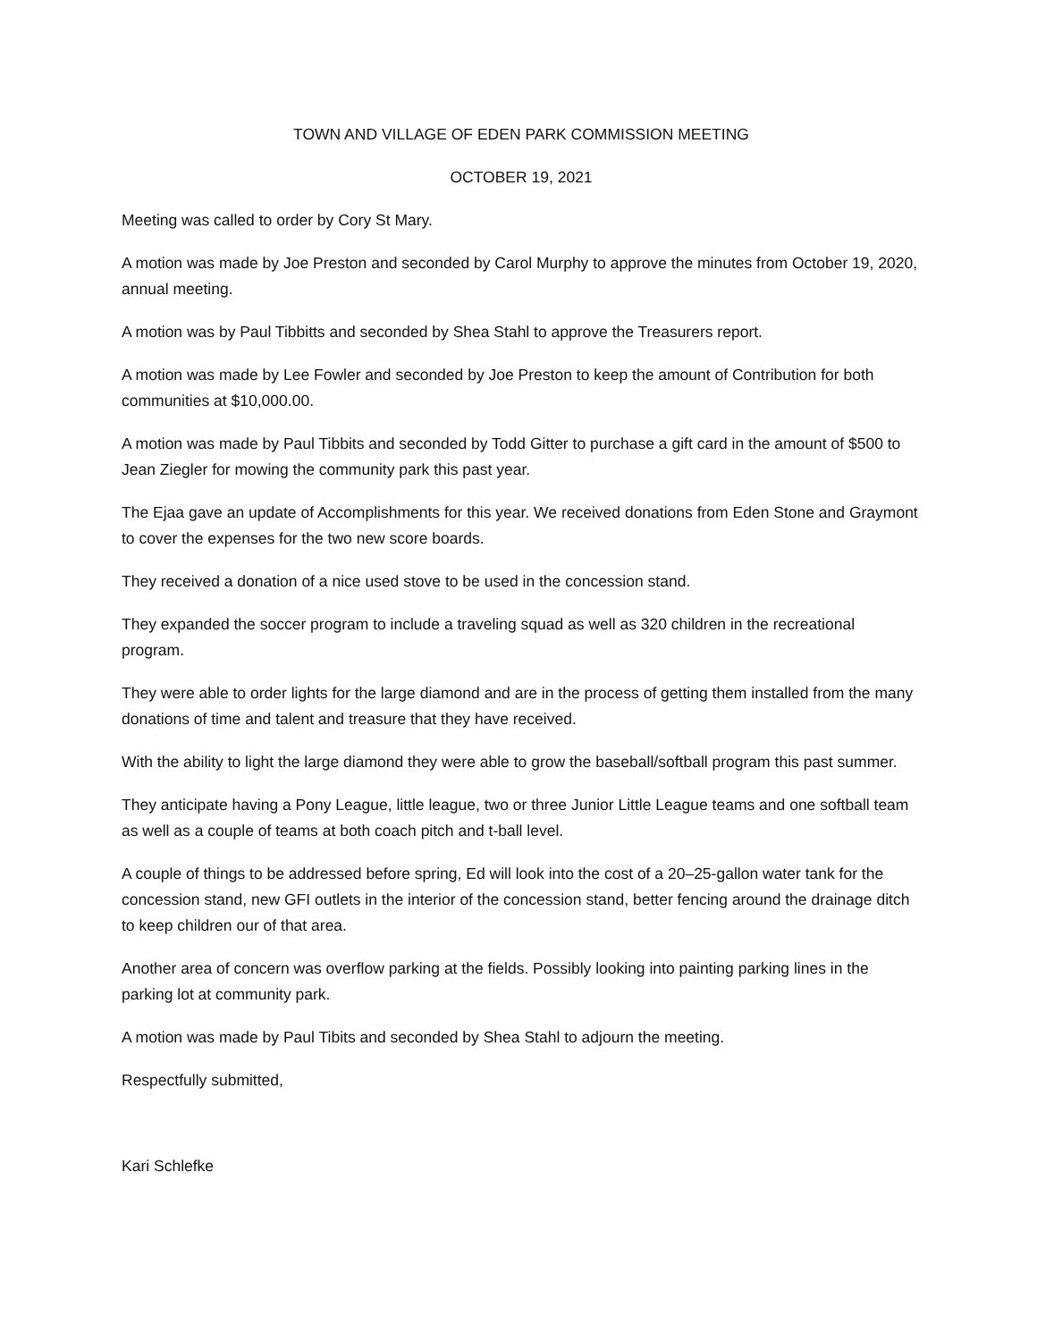TOWN AND VILLAGE OF EDEN PARK COMMISSION MEETING
OCTOBER 19, 2021
Meeting was called to order by Cory St Mary.
A motion was made by Joe Preston and seconded by Carol Murphy to approve the minutes from October 19, 2020, annual meeting.
A motion was by Paul Tibbitts and seconded by Shea Stahl to approve the Treasurers report.
A motion was made by Lee Fowler and seconded by Joe Preston to keep the amount of Contribution for both communities at $10,000.00.
A motion was made by Paul Tibbits and seconded by Todd Gitter to purchase a gift card in the amount of $500 to Jean Ziegler for mowing the community park this past year.
The Ejaa gave an update of Accomplishments for this year. We received donations from Eden Stone and Graymont to cover the expenses for the two new score boards.
They received a donation of a nice used stove to be used in the concession stand.
They expanded the soccer program to include a traveling squad as well as 320 children in the recreational program.
They were able to order lights for the large diamond and are in the process of getting them installed from the many donations of time and talent and treasure that they have received.
With the ability to light the large diamond they were able to grow the baseball/softball program this past summer.
They anticipate having a Pony League, little league, two or three Junior Little League teams and one softball team as well as a couple of teams at both coach pitch and t-ball level.
A couple of things to be addressed before spring, Ed will look into the cost of a 20–25-gallon water tank for the concession stand, new GFI outlets in the interior of the concession stand, better fencing around the drainage ditch to keep children our of that area.
Another area of concern was overflow parking at the fields. Possibly looking into painting parking lines in the parking lot at community park.
A motion was made by Paul Tibits and seconded by Shea Stahl to adjourn the meeting.
Respectfully submitted,
Kari Schlefke